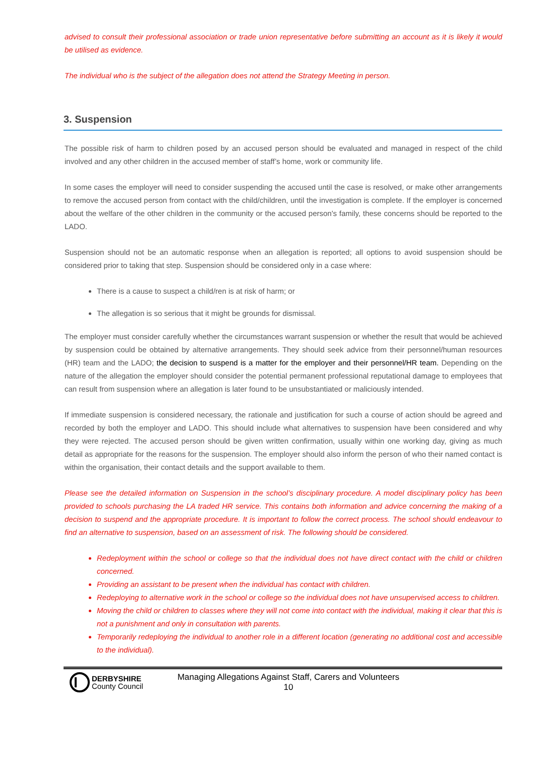advised to consult their professional association or trade union representative before submitting an account as it is likely it would be utilised as evidence.
The individual who is the subject of the allegation does not attend the Strategy Meeting in person.
3. Suspension
The possible risk of harm to children posed by an accused person should be evaluated and managed in respect of the child involved and any other children in the accused member of staff’s home, work or community life.
In some cases the employer will need to consider suspending the accused until the case is resolved, or make other arrangements to remove the accused person from contact with the child/children, until the investigation is complete. If the employer is concerned about the welfare of the other children in the community or the accused person's family, these concerns should be reported to the LADO.
Suspension should not be an automatic response when an allegation is reported; all options to avoid suspension should be considered prior to taking that step. Suspension should be considered only in a case where:
There is a cause to suspect a child/ren is at risk of harm; or
The allegation is so serious that it might be grounds for dismissal.
The employer must consider carefully whether the circumstances warrant suspension or whether the result that would be achieved by suspension could be obtained by alternative arrangements. They should seek advice from their personnel/human resources (HR) team and the LADO; the decision to suspend is a matter for the employer and their personnel/HR team. Depending on the nature of the allegation the employer should consider the potential permanent professional reputational damage to employees that can result from suspension where an allegation is later found to be unsubstantiated or maliciously intended.
If immediate suspension is considered necessary, the rationale and justification for such a course of action should be agreed and recorded by both the employer and LADO. This should include what alternatives to suspension have been considered and why they were rejected. The accused person should be given written confirmation, usually within one working day, giving as much detail as appropriate for the reasons for the suspension. The employer should also inform the person of who their named contact is within the organisation, their contact details and the support available to them.
Please see the detailed information on Suspension in the school’s disciplinary procedure. A model disciplinary policy has been provided to schools purchasing the LA traded HR service. This contains both information and advice concerning the making of a decision to suspend and the appropriate procedure. It is important to follow the correct process. The school should endeavour to find an alternative to suspension, based on an assessment of risk. The following should be considered.
Redeployment within the school or college so that the individual does not have direct contact with the child or children concerned.
Providing an assistant to be present when the individual has contact with children.
Redeploying to alternative work in the school or college so the individual does not have unsupervised access to children.
Moving the child or children to classes where they will not come into contact with the individual, making it clear that this is not a punishment and only in consultation with parents.
Temporarily redeploying the individual to another role in a different location (generating no additional cost and accessible to the individual).
DERBYSHIRE
County Council
Managing Allegations Against Staff, Carers and Volunteers
10